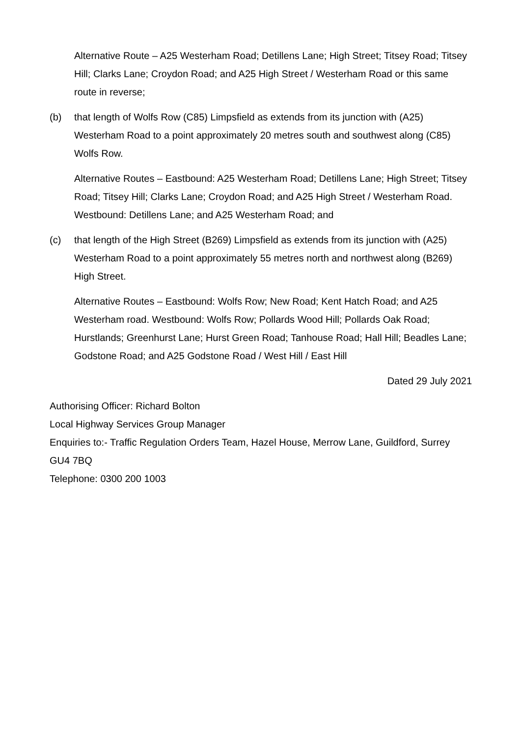Alternative Route – A25 Westerham Road; Detillens Lane; High Street; Titsey Road; Titsey Hill; Clarks Lane; Croydon Road; and A25 High Street / Westerham Road or this same route in reverse;
(b) that length of Wolfs Row (C85) Limpsfield as extends from its junction with (A25) Westerham Road to a point approximately 20 metres south and southwest along (C85) Wolfs Row.
Alternative Routes – Eastbound: A25 Westerham Road; Detillens Lane; High Street; Titsey Road; Titsey Hill; Clarks Lane; Croydon Road; and A25 High Street / Westerham Road. Westbound: Detillens Lane; and A25 Westerham Road; and
(c) that length of the High Street (B269) Limpsfield as extends from its junction with (A25) Westerham Road to a point approximately 55 metres north and northwest along (B269) High Street.
Alternative Routes – Eastbound: Wolfs Row; New Road; Kent Hatch Road; and A25 Westerham road. Westbound: Wolfs Row; Pollards Wood Hill; Pollards Oak Road; Hurstlands; Greenhurst Lane; Hurst Green Road; Tanhouse Road; Hall Hill; Beadles Lane; Godstone Road; and A25 Godstone Road / West Hill / East Hill
Dated 29 July 2021
Authorising Officer: Richard Bolton
Local Highway Services Group Manager
Enquiries to:- Traffic Regulation Orders Team, Hazel House, Merrow Lane, Guildford, Surrey GU4 7BQ
Telephone: 0300 200 1003